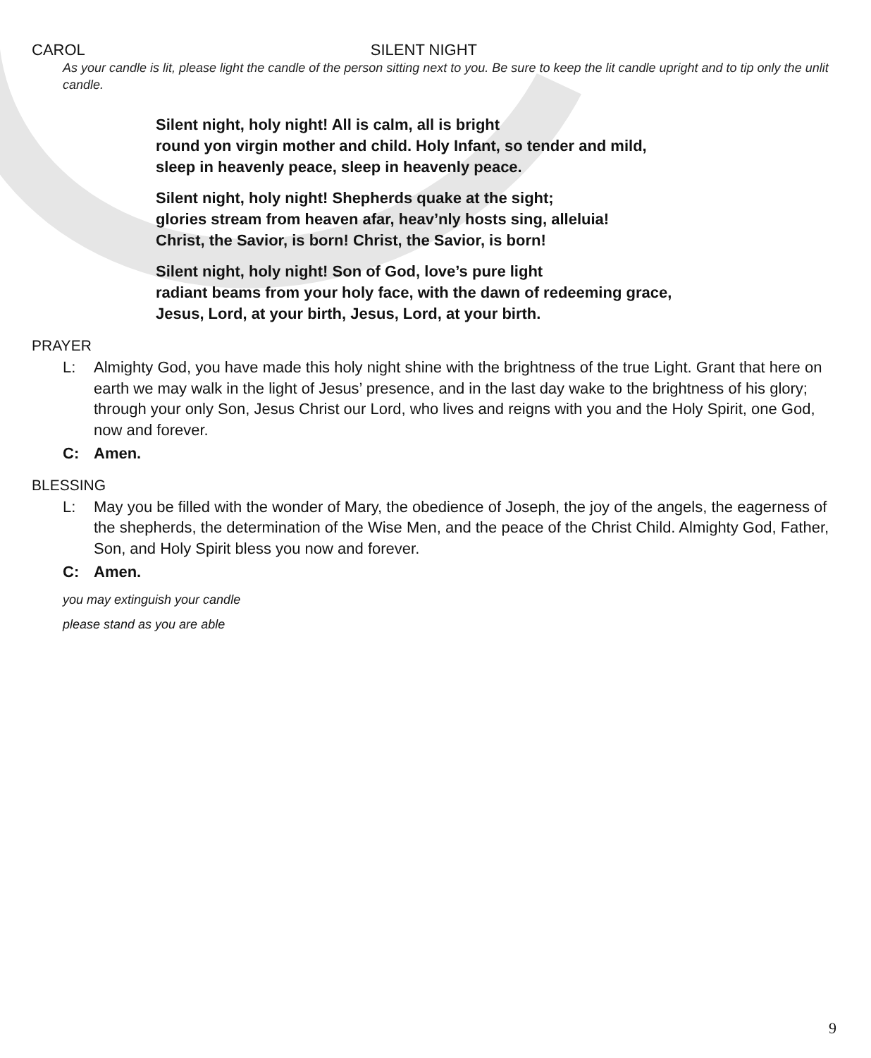CAROL SILENT NIGHT
As your candle is lit, please light the candle of the person sitting next to you. Be sure to keep the lit candle upright and to tip only the unlit candle.
Silent night, holy night! All is calm, all is bright
round yon virgin mother and child. Holy Infant, so tender and mild,
sleep in heavenly peace, sleep in heavenly peace.
Silent night, holy night! Shepherds quake at the sight;
glories stream from heaven afar, heav’nly hosts sing, alleluia!
Christ, the Savior, is born! Christ, the Savior, is born!
Silent night, holy night! Son of God, love’s pure light
radiant beams from your holy face, with the dawn of redeeming grace,
Jesus, Lord, at your birth, Jesus, Lord, at your birth.
PRAYER
L: Almighty God, you have made this holy night shine with the brightness of the true Light. Grant that here on earth we may walk in the light of Jesus’ presence, and in the last day wake to the brightness of his glory; through your only Son, Jesus Christ our Lord, who lives and reigns with you and the Holy Spirit, one God, now and forever.
C: Amen.
BLESSING
L: May you be filled with the wonder of Mary, the obedience of Joseph, the joy of the angels, the eagerness of the shepherds, the determination of the Wise Men, and the peace of the Christ Child. Almighty God, Father, Son, and Holy Spirit bless you now and forever.
C: Amen.
you may extinguish your candle
please stand as you are able
9